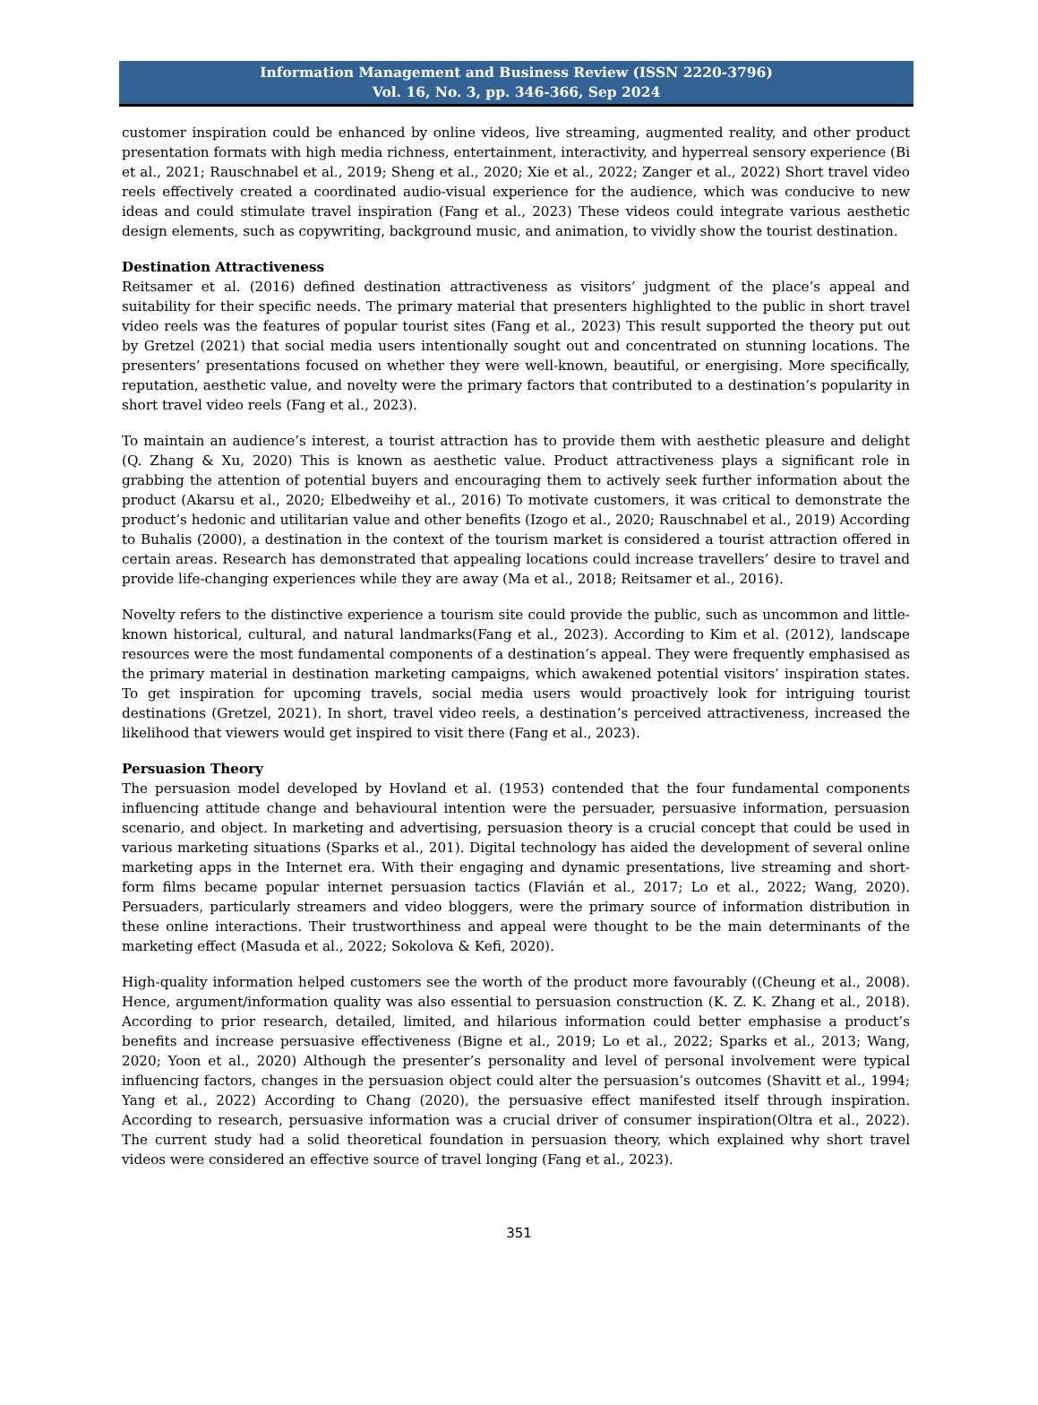Information Management and Business Review (ISSN 2220-3796)
Vol. 16, No. 3, pp. 346-366, Sep 2024
customer inspiration could be enhanced by online videos, live streaming, augmented reality, and other product presentation formats with high media richness, entertainment, interactivity, and hyperreal sensory experience (Bi et al., 2021; Rauschnabel et al., 2019; Sheng et al., 2020; Xie et al., 2022; Zanger et al., 2022) Short travel video reels effectively created a coordinated audio-visual experience for the audience, which was conducive to new ideas and could stimulate travel inspiration (Fang et al., 2023) These videos could integrate various aesthetic design elements, such as copywriting, background music, and animation, to vividly show the tourist destination.
Destination Attractiveness
Reitsamer et al. (2016) defined destination attractiveness as visitors’ judgment of the place’s appeal and suitability for their specific needs. The primary material that presenters highlighted to the public in short travel video reels was the features of popular tourist sites (Fang et al., 2023) This result supported the theory put out by Gretzel (2021) that social media users intentionally sought out and concentrated on stunning locations. The presenters’ presentations focused on whether they were well-known, beautiful, or energising. More specifically, reputation, aesthetic value, and novelty were the primary factors that contributed to a destination’s popularity in short travel video reels (Fang et al., 2023).
To maintain an audience’s interest, a tourist attraction has to provide them with aesthetic pleasure and delight (Q. Zhang & Xu, 2020) This is known as aesthetic value. Product attractiveness plays a significant role in grabbing the attention of potential buyers and encouraging them to actively seek further information about the product (Akarsu et al., 2020; Elbedweihy et al., 2016) To motivate customers, it was critical to demonstrate the product’s hedonic and utilitarian value and other benefits (Izogo et al., 2020; Rauschnabel et al., 2019) According to Buhalis (2000), a destination in the context of the tourism market is considered a tourist attraction offered in certain areas. Research has demonstrated that appealing locations could increase travellers’ desire to travel and provide life-changing experiences while they are away (Ma et al., 2018; Reitsamer et al., 2016).
Novelty refers to the distinctive experience a tourism site could provide the public, such as uncommon and little-known historical, cultural, and natural landmarks(Fang et al., 2023). According to Kim et al. (2012), landscape resources were the most fundamental components of a destination’s appeal. They were frequently emphasised as the primary material in destination marketing campaigns, which awakened potential visitors’ inspiration states. To get inspiration for upcoming travels, social media users would proactively look for intriguing tourist destinations (Gretzel, 2021). In short, travel video reels, a destination’s perceived attractiveness, increased the likelihood that viewers would get inspired to visit there (Fang et al., 2023).
Persuasion Theory
The persuasion model developed by Hovland et al. (1953) contended that the four fundamental components influencing attitude change and behavioural intention were the persuader, persuasive information, persuasion scenario, and object. In marketing and advertising, persuasion theory is a crucial concept that could be used in various marketing situations (Sparks et al., 201). Digital technology has aided the development of several online marketing apps in the Internet era. With their engaging and dynamic presentations, live streaming and short-form films became popular internet persuasion tactics (Flavián et al., 2017; Lo et al., 2022; Wang, 2020). Persuaders, particularly streamers and video bloggers, were the primary source of information distribution in these online interactions. Their trustworthiness and appeal were thought to be the main determinants of the marketing effect (Masuda et al., 2022; Sokolova & Kefi, 2020).
High-quality information helped customers see the worth of the product more favourably ((Cheung et al., 2008). Hence, argument/information quality was also essential to persuasion construction (K. Z. K. Zhang et al., 2018). According to prior research, detailed, limited, and hilarious information could better emphasise a product’s benefits and increase persuasive effectiveness (Bigne et al., 2019; Lo et al., 2022; Sparks et al., 2013; Wang, 2020; Yoon et al., 2020) Although the presenter’s personality and level of personal involvement were typical influencing factors, changes in the persuasion object could alter the persuasion’s outcomes (Shavitt et al., 1994; Yang et al., 2022) According to Chang (2020), the persuasive effect manifested itself through inspiration. According to research, persuasive information was a crucial driver of consumer inspiration(Oltra et al., 2022). The current study had a solid theoretical foundation in persuasion theory, which explained why short travel videos were considered an effective source of travel longing (Fang et al., 2023).
351